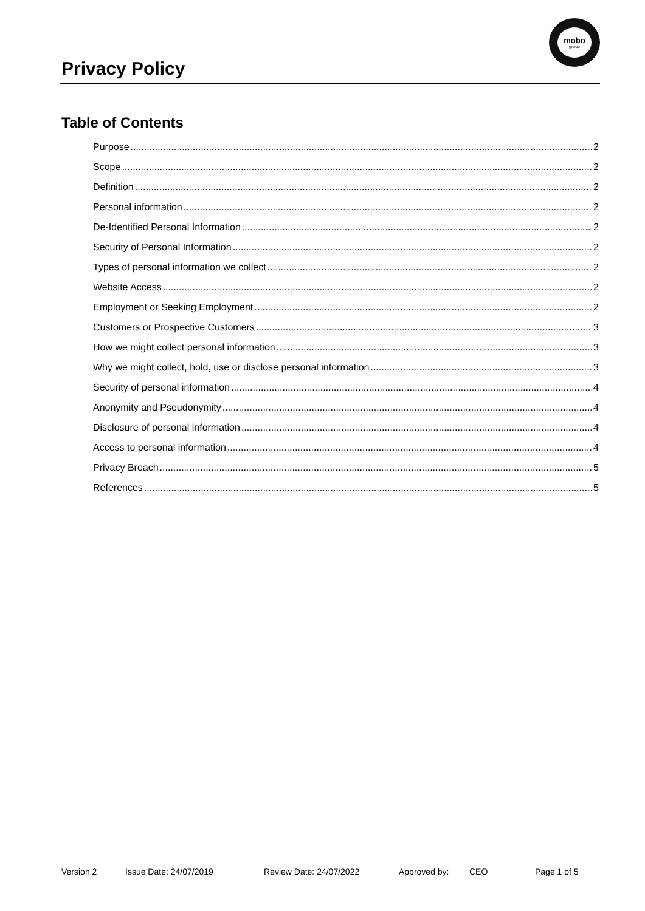Privacy Policy
mobo
group
Table of Contents
Purpose 2
Scope 2
Definition 2
Personal information 2
De-Identified Personal Information 2
Security of Personal Information 2
Types of personal information we collect 2
Website Access 2
Employment or Seeking Employment 2
Customers or Prospective Customers 3
How we might collect personal information 3
Why we might collect, hold, use or disclose personal information 3
Security of personal information 4
Anonymity and Pseudonymity 4
Disclosure of personal information 4
Access to personal information 4
Privacy Breach 5
References 5
Version 2 Issue Date: 24/07/2019 Review Date: 24/07/2022 Approved by: CEO Page 1 of 5